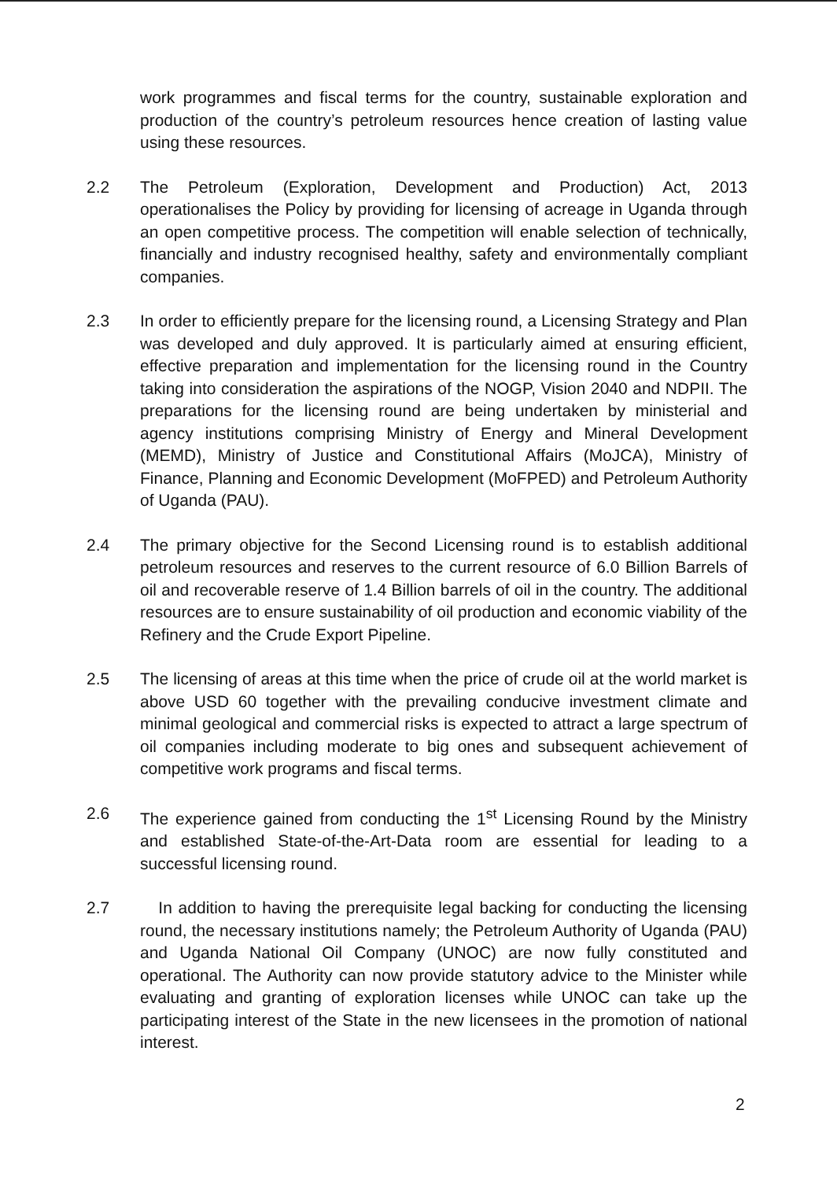work programmes and fiscal terms for the country, sustainable exploration and production of the country’s petroleum resources hence creation of lasting value using these resources.
2.2 The Petroleum (Exploration, Development and Production) Act, 2013 operationalises the Policy by providing for licensing of acreage in Uganda through an open competitive process. The competition will enable selection of technically, financially and industry recognised healthy, safety and environmentally compliant companies.
2.3 In order to efficiently prepare for the licensing round, a Licensing Strategy and Plan was developed and duly approved. It is particularly aimed at ensuring efficient, effective preparation and implementation for the licensing round in the Country taking into consideration the aspirations of the NOGP, Vision 2040 and NDPII. The preparations for the licensing round are being undertaken by ministerial and agency institutions comprising Ministry of Energy and Mineral Development (MEMD), Ministry of Justice and Constitutional Affairs (MoJCA), Ministry of Finance, Planning and Economic Development (MoFPED) and Petroleum Authority of Uganda (PAU).
2.4 The primary objective for the Second Licensing round is to establish additional petroleum resources and reserves to the current resource of 6.0 Billion Barrels of oil and recoverable reserve of 1.4 Billion barrels of oil in the country. The additional resources are to ensure sustainability of oil production and economic viability of the Refinery and the Crude Export Pipeline.
2.5 The licensing of areas at this time when the price of crude oil at the world market is above USD 60 together with the prevailing conducive investment climate and minimal geological and commercial risks is expected to attract a large spectrum of oil companies including moderate to big ones and subsequent achievement of competitive work programs and fiscal terms.
2.6 The experience gained from conducting the 1<sup>st</sup> Licensing Round by the Ministry and established State-of-the-Art-Data room are essential for leading to a successful licensing round.
2.7 In addition to having the prerequisite legal backing for conducting the licensing round, the necessary institutions namely; the Petroleum Authority of Uganda (PAU) and Uganda National Oil Company (UNOC) are now fully constituted and operational. The Authority can now provide statutory advice to the Minister while evaluating and granting of exploration licenses while UNOC can take up the participating interest of the State in the new licensees in the promotion of national interest.
2